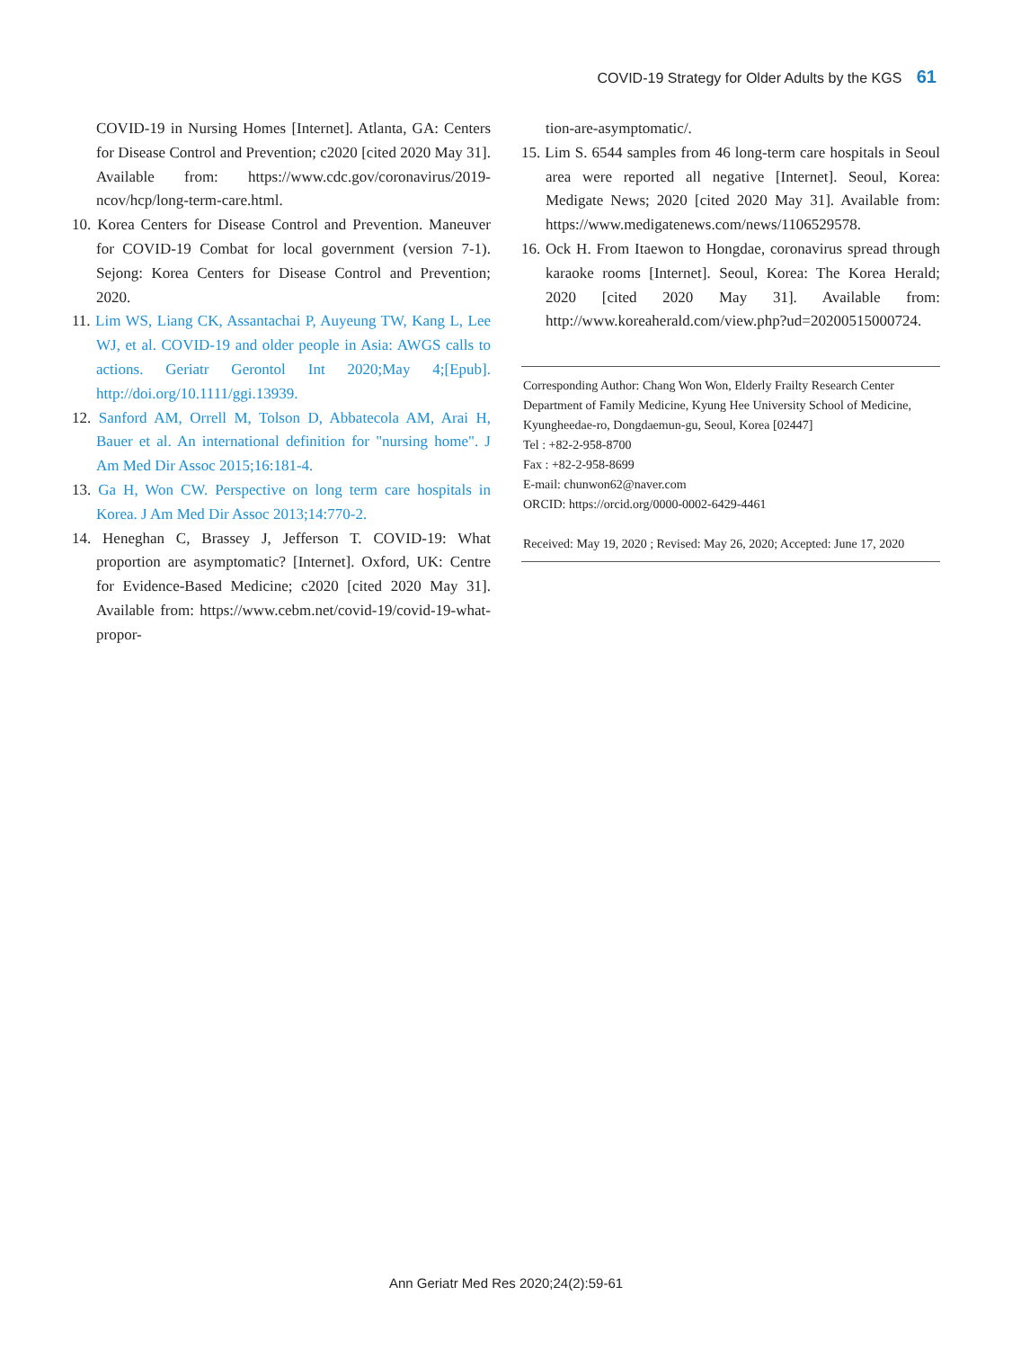COVID-19 Strategy for Older Adults by the KGS 61
COVID-19 in Nursing Homes [Internet]. Atlanta, GA: Centers for Disease Control and Prevention; c2020 [cited 2020 May 31]. Available from: https://www.cdc.gov/coronavirus/2019-ncov/hcp/long-term-care.html.
10. Korea Centers for Disease Control and Prevention. Maneuver for COVID-19 Combat for local government (version 7-1). Sejong: Korea Centers for Disease Control and Prevention; 2020.
11. Lim WS, Liang CK, Assantachai P, Auyeung TW, Kang L, Lee WJ, et al. COVID-19 and older people in Asia: AWGS calls to actions. Geriatr Gerontol Int 2020;May 4;[Epub]. http://doi.org/10.1111/ggi.13939.
12. Sanford AM, Orrell M, Tolson D, Abbatecola AM, Arai H, Bauer et al. An international definition for "nursing home". J Am Med Dir Assoc 2015;16:181-4.
13. Ga H, Won CW. Perspective on long term care hospitals in Korea. J Am Med Dir Assoc 2013;14:770-2.
14. Heneghan C, Brassey J, Jefferson T. COVID-19: What proportion are asymptomatic? [Internet]. Oxford, UK: Centre for Evidence-Based Medicine; c2020 [cited 2020 May 31]. Available from: https://www.cebm.net/covid-19/covid-19-what-propor-
tion-are-asymptomatic/.
15. Lim S. 6544 samples from 46 long-term care hospitals in Seoul area were reported all negative [Internet]. Seoul, Korea: Medigate News; 2020 [cited 2020 May 31]. Available from: https://www.medigatenews.com/news/1106529578.
16. Ock H. From Itaewon to Hongdae, coronavirus spread through karaoke rooms [Internet]. Seoul, Korea: The Korea Herald; 2020 [cited 2020 May 31]. Available from: http://www.koreaherald.com/view.php?ud=20200515000724.
Corresponding Author: Chang Won Won, Elderly Frailty Research Center Department of Family Medicine, Kyung Hee University School of Medicine, Kyungheedae-ro, Dongdaemun-gu, Seoul, Korea [02447]
Tel : +82-2-958-8700
Fax : +82-2-958-8699
E-mail: chunwon62@naver.com
ORCID: https://orcid.org/0000-0002-6429-4461
Received: May 19, 2020 ; Revised: May 26, 2020; Accepted: June 17, 2020
Ann Geriatr Med Res 2020;24(2):59-61